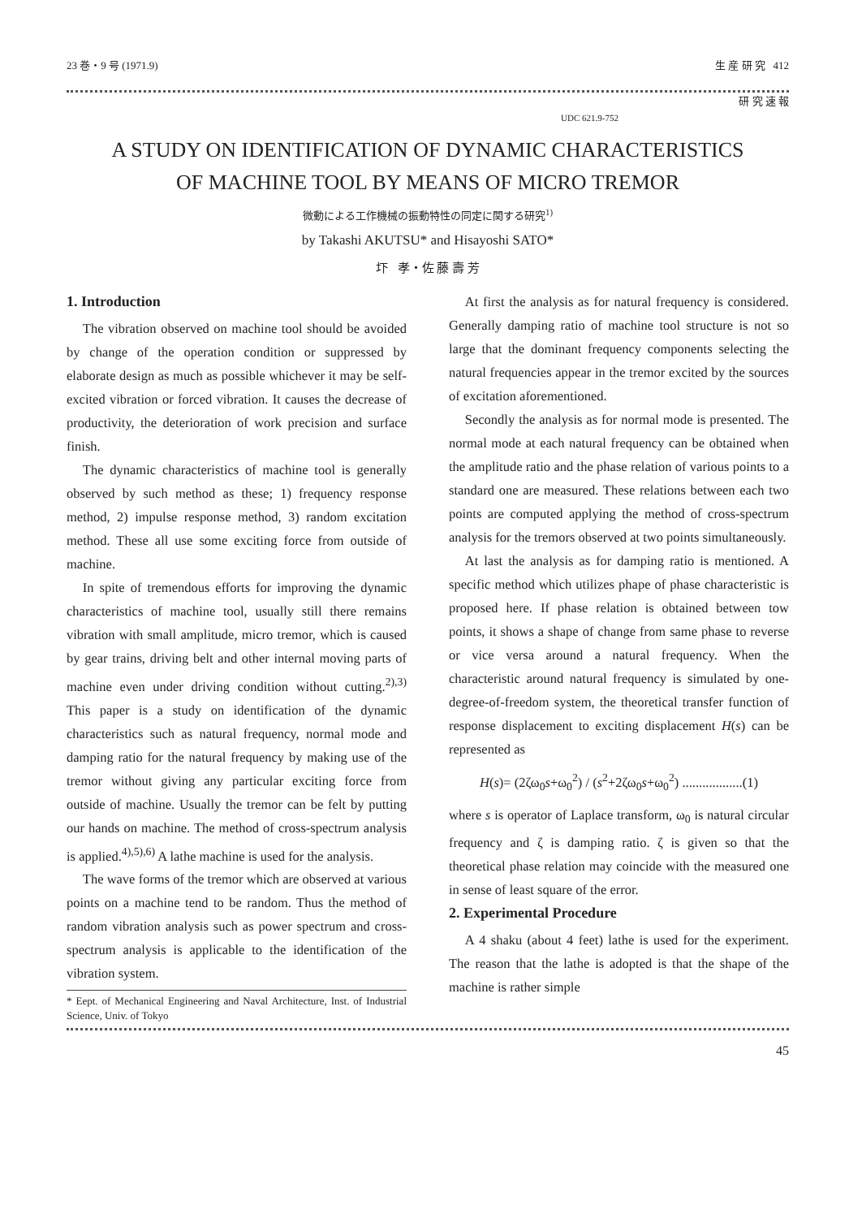23 巻・9 号 (1971.9) 生 産 研 究 412
研 究 速 報
UDC 621.9-752
A STUDY ON IDENTIFICATION OF DYNAMIC CHARACTERISTICS
OF MACHINE TOOL BY MEANS OF MICRO TREMOR
微動による工作機械の振動特性の同定に関する研究<sup>1)</sup>
by Takashi AKUTSU* and Hisayoshi SATO*
圷 孝・佐 藤 壽 芳
1. Introduction
The vibration observed on machine tool should be avoided by change of the operation condition or suppressed by elaborate design as much as possible whichever it may be self-excited vibration or forced vibration. It causes the decrease of productivity, the deterioration of work precision and surface finish.
The dynamic characteristics of machine tool is generally observed by such method as these; 1) frequency response method, 2) impulse response method, 3) random excitation method. These all use some exciting force from outside of machine.
In spite of tremendous efforts for improving the dynamic characteristics of machine tool, usually still there remains vibration with small amplitude, micro tremor, which is caused by gear trains, driving belt and other internal moving parts of machine even under driving condition without cutting.<sup>2),3)</sup> This paper is a study on identification of the dynamic characteristics such as natural frequency, normal mode and damping ratio for the natural frequency by making use of the tremor without giving any particular exciting force from outside of machine. Usually the tremor can be felt by putting our hands on machine. The method of cross-spectrum analysis is applied.<sup>4),5),6)</sup> A lathe machine is used for the analysis.
The wave forms of the tremor which are observed at various points on a machine tend to be random. Thus the method of random vibration analysis such as power spectrum and cross-spectrum analysis is applicable to the identification of the vibration system.
* Eept. of Mechanical Engineering and Naval Architecture, Inst. of Industrial Science, Univ. of Tokyo
At first the analysis as for natural frequency is considered. Generally damping ratio of machine tool structure is not so large that the dominant frequency components selecting the natural frequencies appear in the tremor excited by the sources of excitation aforementioned.
Secondly the analysis as for normal mode is presented. The normal mode at each natural frequency can be obtained when the amplitude ratio and the phase relation of various points to a standard one are measured. These relations between each two points are computed applying the method of cross-spectrum analysis for the tremors observed at two points simultaneously.
At last the analysis as for damping ratio is mentioned. A specific method which utilizes phape of phase characteristic is proposed here. If phase relation is obtained between tow points, it shows a shape of change from same phase to reverse or vice versa around a natural frequency. When the characteristic around natural frequency is simulated by one-degree-of-freedom system, the theoretical transfer function of response displacement to exciting displacement H(s) can be represented as
H(s)= (2ζω<sub>0</sub>s+ω<sub>0</sub><sup>2</sup>) / (s<sup>2</sup>+2ζω<sub>0</sub>s+ω<sub>0</sub><sup>2</sup>) ..................(1)
where s is operator of Laplace transform, ω<sub>0</sub> is natural circular frequency and ζ is damping ratio. ζ is given so that the theoretical phase relation may coincide with the measured one in sense of least square of the error.
2. Experimental Procedure
A 4 shaku (about 4 feet) lathe is used for the experiment. The reason that the lathe is adopted is that the shape of the machine is rather simple
45